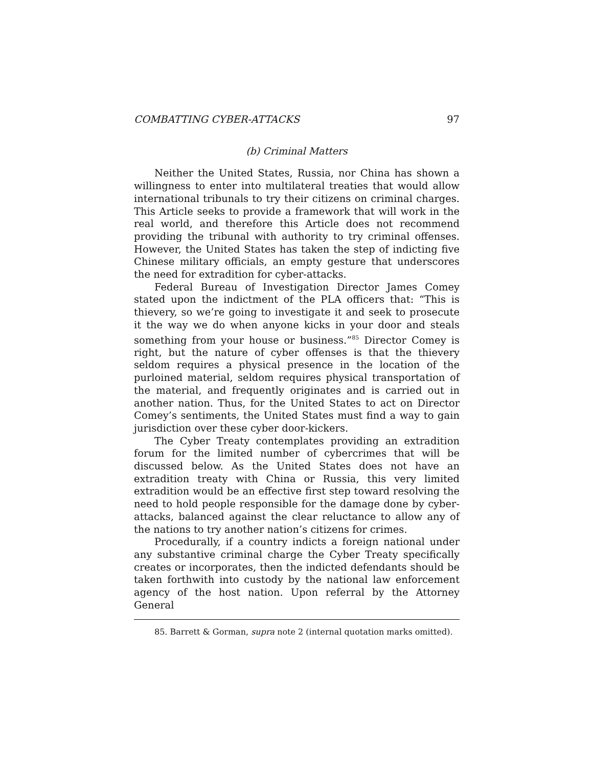COMBATTING CYBER-ATTACKS 97
(b) Criminal Matters
Neither the United States, Russia, nor China has shown a willingness to enter into multilateral treaties that would allow international tribunals to try their citizens on criminal charges. This Article seeks to provide a framework that will work in the real world, and therefore this Article does not recommend providing the tribunal with authority to try criminal offenses. However, the United States has taken the step of indicting five Chinese military officials, an empty gesture that underscores the need for extradition for cyber-attacks.
Federal Bureau of Investigation Director James Comey stated upon the indictment of the PLA officers that: “This is thievery, so we’re going to investigate it and seek to prosecute it the way we do when anyone kicks in your door and steals something from your house or business.”<sup>85</sup> Director Comey is right, but the nature of cyber offenses is that the thievery seldom requires a physical presence in the location of the purloined material, seldom requires physical transportation of the material, and frequently originates and is carried out in another nation. Thus, for the United States to act on Director Comey’s sentiments, the United States must find a way to gain jurisdiction over these cyber door-kickers.
The Cyber Treaty contemplates providing an extradition forum for the limited number of cybercrimes that will be discussed below. As the United States does not have an extradition treaty with China or Russia, this very limited extradition would be an effective first step toward resolving the need to hold people responsible for the damage done by cyber-attacks, balanced against the clear reluctance to allow any of the nations to try another nation’s citizens for crimes.
Procedurally, if a country indicts a foreign national under any substantive criminal charge the Cyber Treaty specifically creates or incorporates, then the indicted defendants should be taken forthwith into custody by the national law enforcement agency of the host nation. Upon referral by the Attorney General
85. Barrett & Gorman, supra note 2 (internal quotation marks omitted).